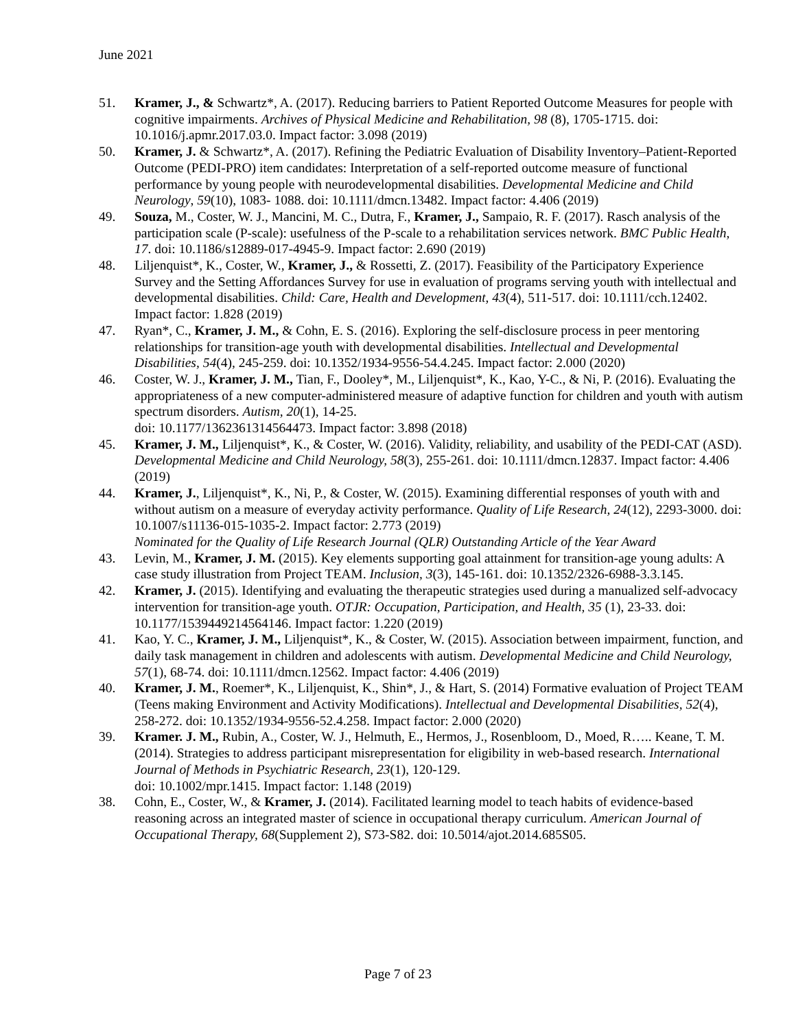June 2021
51. Kramer, J., & Schwartz*, A. (2017). Reducing barriers to Patient Reported Outcome Measures for people with cognitive impairments. Archives of Physical Medicine and Rehabilitation, 98 (8), 1705-1715. doi: 10.1016/j.apmr.2017.03.0. Impact factor: 3.098 (2019)
50. Kramer, J. & Schwartz*, A. (2017). Refining the Pediatric Evaluation of Disability Inventory–Patient-Reported Outcome (PEDI-PRO) item candidates: Interpretation of a self-reported outcome measure of functional performance by young people with neurodevelopmental disabilities. Developmental Medicine and Child Neurology, 59(10), 1083- 1088. doi: 10.1111/dmcn.13482. Impact factor: 4.406 (2019)
49. Souza, M., Coster, W. J., Mancini, M. C., Dutra, F., Kramer, J., Sampaio, R. F. (2017). Rasch analysis of the participation scale (P-scale): usefulness of the P-scale to a rehabilitation services network. BMC Public Health, 17. doi: 10.1186/s12889-017-4945-9. Impact factor: 2.690 (2019)
48. Liljenquist*, K., Coster, W., Kramer, J., & Rossetti, Z. (2017). Feasibility of the Participatory Experience Survey and the Setting Affordances Survey for use in evaluation of programs serving youth with intellectual and developmental disabilities. Child: Care, Health and Development, 43(4), 511-517. doi: 10.1111/cch.12402. Impact factor: 1.828 (2019)
47. Ryan*, C., Kramer, J. M., & Cohn, E. S. (2016). Exploring the self-disclosure process in peer mentoring relationships for transition-age youth with developmental disabilities. Intellectual and Developmental Disabilities, 54(4), 245-259. doi: 10.1352/1934-9556-54.4.245. Impact factor: 2.000 (2020)
46. Coster, W. J., Kramer, J. M., Tian, F., Dooley*, M., Liljenquist*, K., Kao, Y-C., & Ni, P. (2016). Evaluating the appropriateness of a new computer-administered measure of adaptive function for children and youth with autism spectrum disorders. Autism, 20(1), 14-25.
doi: 10.1177/1362361314564473. Impact factor: 3.898 (2018)
45. Kramer, J. M., Liljenquist*, K., & Coster, W. (2016). Validity, reliability, and usability of the PEDI-CAT (ASD). Developmental Medicine and Child Neurology, 58(3), 255-261. doi: 10.1111/dmcn.12837. Impact factor: 4.406 (2019)
44. Kramer, J., Liljenquist*, K., Ni, P., & Coster, W. (2015). Examining differential responses of youth with and without autism on a measure of everyday activity performance. Quality of Life Research, 24(12), 2293-3000. doi: 10.1007/s11136-015-1035-2. Impact factor: 2.773 (2019)
Nominated for the Quality of Life Research Journal (QLR) Outstanding Article of the Year Award
43. Levin, M., Kramer, J. M. (2015). Key elements supporting goal attainment for transition-age young adults: A case study illustration from Project TEAM. Inclusion, 3(3), 145-161. doi: 10.1352/2326-6988-3.3.145.
42. Kramer, J. (2015). Identifying and evaluating the therapeutic strategies used during a manualized self-advocacy intervention for transition-age youth. OTJR: Occupation, Participation, and Health, 35 (1), 23-33. doi: 10.1177/1539449214564146. Impact factor: 1.220 (2019)
41. Kao, Y. C., Kramer, J. M., Liljenquist*, K., & Coster, W. (2015). Association between impairment, function, and daily task management in children and adolescents with autism. Developmental Medicine and Child Neurology, 57(1), 68-74. doi: 10.1111/dmcn.12562. Impact factor: 4.406 (2019)
40. Kramer, J. M., Roemer*, K., Liljenquist, K., Shin*, J., & Hart, S. (2014) Formative evaluation of Project TEAM (Teens making Environment and Activity Modifications). Intellectual and Developmental Disabilities, 52(4), 258-272. doi: 10.1352/1934-9556-52.4.258. Impact factor: 2.000 (2020)
39. Kramer. J. M., Rubin, A., Coster, W. J., Helmuth, E., Hermos, J., Rosenbloom, D., Moed, R….. Keane, T. M. (2014). Strategies to address participant misrepresentation for eligibility in web-based research. International Journal of Methods in Psychiatric Research, 23(1), 120-129.
doi: 10.1002/mpr.1415. Impact factor: 1.148 (2019)
38. Cohn, E., Coster, W., & Kramer, J. (2014). Facilitated learning model to teach habits of evidence-based reasoning across an integrated master of science in occupational therapy curriculum. American Journal of Occupational Therapy, 68(Supplement 2), S73-S82. doi: 10.5014/ajot.2014.685S05.
Page 7 of 23